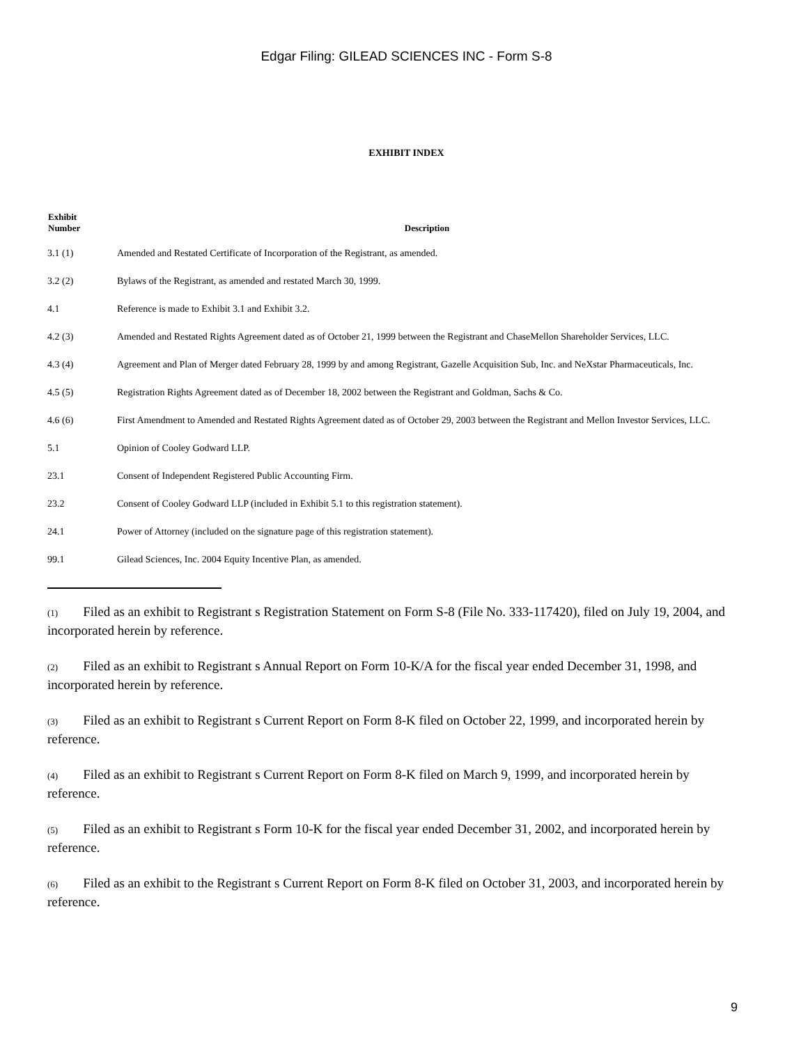Edgar Filing: GILEAD SCIENCES INC - Form S-8
EXHIBIT INDEX
| Exhibit Number | Description |
| --- | --- |
| 3.1 (1) | Amended and Restated Certificate of Incorporation of the Registrant, as amended. |
| 3.2 (2) | Bylaws of the Registrant, as amended and restated March 30, 1999. |
| 4.1 | Reference is made to Exhibit 3.1 and Exhibit 3.2. |
| 4.2 (3) | Amended and Restated Rights Agreement dated as of October 21, 1999 between the Registrant and ChaseMellon Shareholder Services, LLC. |
| 4.3 (4) | Agreement and Plan of Merger dated February 28, 1999 by and among Registrant, Gazelle Acquisition Sub, Inc. and NeXstar Pharmaceuticals, Inc. |
| 4.5 (5) | Registration Rights Agreement dated as of December 18, 2002 between the Registrant and Goldman, Sachs & Co. |
| 4.6 (6) | First Amendment to Amended and Restated Rights Agreement dated as of October 29, 2003 between the Registrant and Mellon Investor Services, LLC. |
| 5.1 | Opinion of Cooley Godward LLP. |
| 23.1 | Consent of Independent Registered Public Accounting Firm. |
| 23.2 | Consent of Cooley Godward LLP (included in Exhibit 5.1 to this registration statement). |
| 24.1 | Power of Attorney (included on the signature page of this registration statement). |
| 99.1 | Gilead Sciences, Inc. 2004 Equity Incentive Plan, as amended. |
(1) Filed as an exhibit to Registrant s Registration Statement on Form S-8 (File No. 333-117420), filed on July 19, 2004, and incorporated herein by reference.
(2) Filed as an exhibit to Registrant s Annual Report on Form 10-K/A for the fiscal year ended December 31, 1998, and incorporated herein by reference.
(3) Filed as an exhibit to Registrant s Current Report on Form 8-K filed on October 22, 1999, and incorporated herein by reference.
(4) Filed as an exhibit to Registrant s Current Report on Form 8-K filed on March 9, 1999, and incorporated herein by reference.
(5) Filed as an exhibit to Registrant s Form 10-K for the fiscal year ended December 31, 2002, and incorporated herein by reference.
(6) Filed as an exhibit to the Registrant s Current Report on Form 8-K filed on October 31, 2003, and incorporated herein by reference.
9